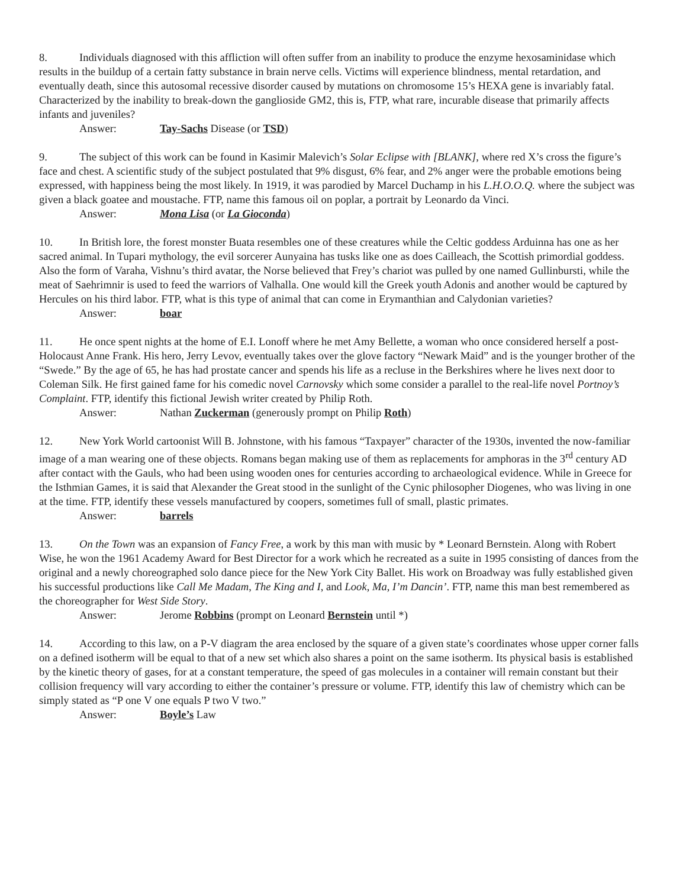8. Individuals diagnosed with this affliction will often suffer from an inability to produce the enzyme hexosaminidase which results in the buildup of a certain fatty substance in brain nerve cells. Victims will experience blindness, mental retardation, and eventually death, since this autosomal recessive disorder caused by mutations on chromosome 15’s HEXA gene is invariably fatal. Characterized by the inability to break-down the ganglioside GM2, this is, FTP, what rare, incurable disease that primarily affects infants and juveniles?
Answer: Tay-Sachs Disease (or TSD)
9. The subject of this work can be found in Kasimir Malevich’s Solar Eclipse with [BLANK], where red X’s cross the figure’s face and chest. A scientific study of the subject postulated that 9% disgust, 6% fear, and 2% anger were the probable emotions being expressed, with happiness being the most likely. In 1919, it was parodied by Marcel Duchamp in his L.H.O.O.Q. where the subject was given a black goatee and moustache. FTP, name this famous oil on poplar, a portrait by Leonardo da Vinci.
Answer: Mona Lisa (or La Gioconda)
10. In British lore, the forest monster Buata resembles one of these creatures while the Celtic goddess Arduinna has one as her sacred animal. In Tupari mythology, the evil sorcerer Aunyaina has tusks like one as does Cailleach, the Scottish primordial goddess. Also the form of Varaha, Vishnu’s third avatar, the Norse believed that Frey’s chariot was pulled by one named Gullinbursti, while the meat of Saehrimnir is used to feed the warriors of Valhalla. One would kill the Greek youth Adonis and another would be captured by Hercules on his third labor. FTP, what is this type of animal that can come in Erymanthian and Calydonian varieties?
Answer: boar
11. He once spent nights at the home of E.I. Lonoff where he met Amy Bellette, a woman who once considered herself a post-Holocaust Anne Frank. His hero, Jerry Levov, eventually takes over the glove factory “Newark Maid” and is the younger brother of the “Swede.” By the age of 65, he has had prostate cancer and spends his life as a recluse in the Berkshires where he lives next door to Coleman Silk. He first gained fame for his comedic novel Carnovsky which some consider a parallel to the real-life novel Portnoy’s Complaint. FTP, identify this fictional Jewish writer created by Philip Roth.
Answer: Nathan Zuckerman (generously prompt on Philip Roth)
12. New York World cartoonist Will B. Johnstone, with his famous “Taxpayer” character of the 1930s, invented the now-familiar image of a man wearing one of these objects. Romans began making use of them as replacements for amphoras in the 3<sup>rd</sup> century AD after contact with the Gauls, who had been using wooden ones for centuries according to archaeological evidence. While in Greece for the Isthmian Games, it is said that Alexander the Great stood in the sunlight of the Cynic philosopher Diogenes, who was living in one at the time. FTP, identify these vessels manufactured by coopers, sometimes full of small, plastic primates.
Answer: barrels
13. On the Town was an expansion of Fancy Free, a work by this man with music by * Leonard Bernstein. Along with Robert Wise, he won the 1961 Academy Award for Best Director for a work which he recreated as a suite in 1995 consisting of dances from the original and a newly choreographed solo dance piece for the New York City Ballet. His work on Broadway was fully established given his successful productions like Call Me Madam, The King and I, and Look, Ma, I’m Dancin’. FTP, name this man best remembered as the choreographer for West Side Story.
Answer: Jerome Robbins (prompt on Leonard Bernstein until *)
14. According to this law, on a P-V diagram the area enclosed by the square of a given state’s coordinates whose upper corner falls on a defined isotherm will be equal to that of a new set which also shares a point on the same isotherm. Its physical basis is established by the kinetic theory of gases, for at a constant temperature, the speed of gas molecules in a container will remain constant but their collision frequency will vary according to either the container’s pressure or volume. FTP, identify this law of chemistry which can be simply stated as “P one V one equals P two V two.”
Answer: Boyle’s Law